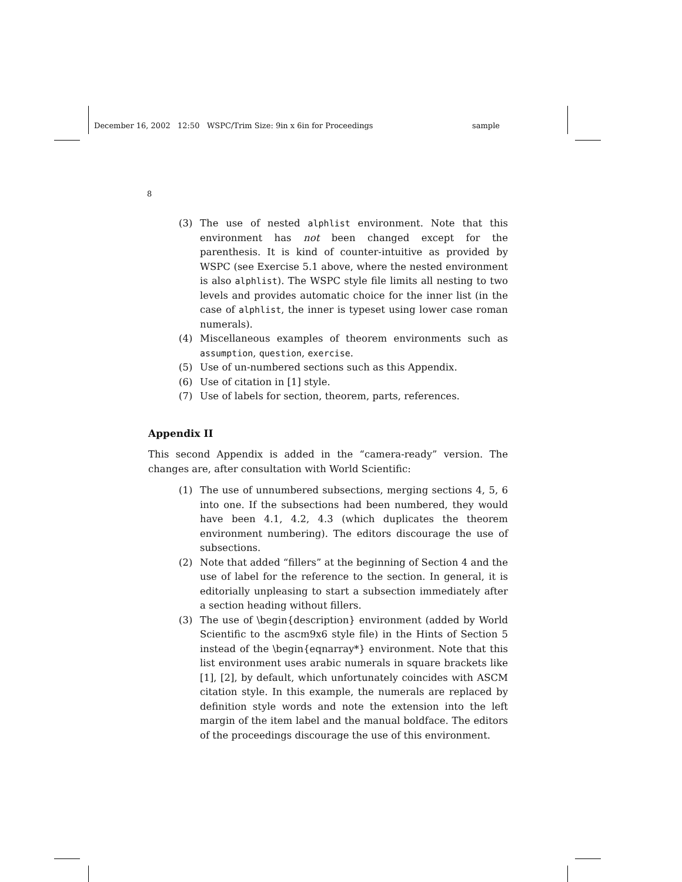December 16, 2002 12:50 WSPC/Trim Size: 9in x 6in for Proceedings sample
8
(3) The use of nested alphlist environment. Note that this environment has not been changed except for the parenthesis. It is kind of counter-intuitive as provided by WSPC (see Exercise 5.1 above, where the nested environment is also alphlist). The WSPC style file limits all nesting to two levels and provides automatic choice for the inner list (in the case of alphlist, the inner is typeset using lower case roman numerals).
(4) Miscellaneous examples of theorem environments such as assumption, question, exercise.
(5) Use of un-numbered sections such as this Appendix.
(6) Use of citation in [1] style.
(7) Use of labels for section, theorem, parts, references.
Appendix II
This second Appendix is added in the “camera-ready” version. The changes are, after consultation with World Scientific:
(1) The use of unnumbered subsections, merging sections 4, 5, 6 into one. If the subsections had been numbered, they would have been 4.1, 4.2, 4.3 (which duplicates the theorem environment numbering). The editors discourage the use of subsections.
(2) Note that added “fillers” at the beginning of Section 4 and the use of label for the reference to the section. In general, it is editorially unpleasing to start a subsection immediately after a section heading without fillers.
(3) The use of \begin{description} environment (added by World Scientific to the ascm9x6 style file) in the Hints of Section 5 instead of the \begin{eqnarray*} environment. Note that this list environment uses arabic numerals in square brackets like [1], [2], by default, which unfortunately coincides with ASCM citation style. In this example, the numerals are replaced by definition style words and note the extension into the left margin of the item label and the manual boldface. The editors of the proceedings discourage the use of this environment.